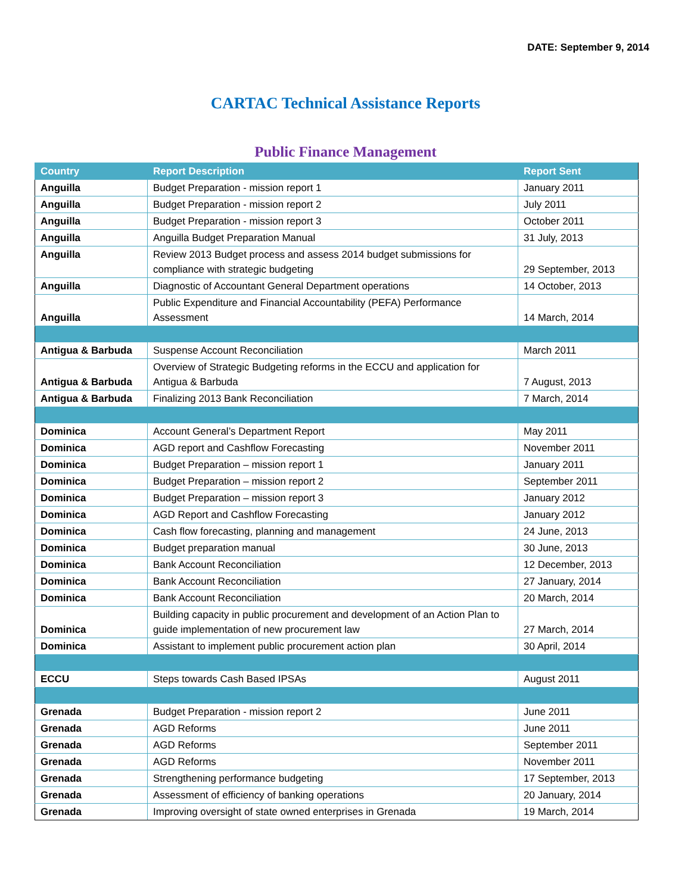DATE: September 9, 2014
CARTAC Technical Assistance Reports
Public Finance Management
| Country | Report Description | Report Sent |
| --- | --- | --- |
| Anguilla | Budget Preparation - mission report 1 | January 2011 |
| Anguilla | Budget Preparation - mission report 2 | July 2011 |
| Anguilla | Budget Preparation - mission report 3 | October 2011 |
| Anguilla | Anguilla Budget Preparation Manual | 31 July, 2013 |
| Anguilla | Review 2013 Budget process and assess 2014 budget submissions for compliance with strategic budgeting | 29 September, 2013 |
| Anguilla | Diagnostic of Accountant General Department operations | 14 October, 2013 |
| Anguilla | Public Expenditure and Financial Accountability (PEFA) Performance Assessment | 14 March, 2014 |
| Antigua & Barbuda | Suspense Account Reconciliation | March 2011 |
| Antigua & Barbuda | Overview of Strategic Budgeting reforms in the ECCU and application for Antigua & Barbuda | 7 August, 2013 |
| Antigua & Barbuda | Finalizing 2013 Bank Reconciliation | 7 March, 2014 |
| Dominica | Account General’s Department Report | May 2011 |
| Dominica | AGD report and Cashflow Forecasting | November 2011 |
| Dominica | Budget Preparation – mission report 1 | January 2011 |
| Dominica | Budget Preparation – mission report 2 | September 2011 |
| Dominica | Budget Preparation – mission report 3 | January 2012 |
| Dominica | AGD Report and Cashflow Forecasting | January 2012 |
| Dominica | Cash flow forecasting, planning and management | 24 June, 2013 |
| Dominica | Budget preparation manual | 30 June, 2013 |
| Dominica | Bank Account Reconciliation | 12 December, 2013 |
| Dominica | Bank Account Reconciliation | 27 January, 2014 |
| Dominica | Bank Account Reconciliation | 20 March, 2014 |
| Dominica | Building capacity in public procurement and development of an Action Plan to guide implementation of new procurement law | 27 March, 2014 |
| Dominica | Assistant to implement public procurement action plan | 30 April, 2014 |
| ECCU | Steps towards Cash Based IPSAs | August 2011 |
| Grenada | Budget Preparation - mission report 2 | June 2011 |
| Grenada | AGD Reforms | June 2011 |
| Grenada | AGD Reforms | September 2011 |
| Grenada | AGD Reforms | November 2011 |
| Grenada | Strengthening performance budgeting | 17 September, 2013 |
| Grenada | Assessment of efficiency of banking operations | 20 January, 2014 |
| Grenada | Improving oversight of state owned enterprises in Grenada | 19 March, 2014 |